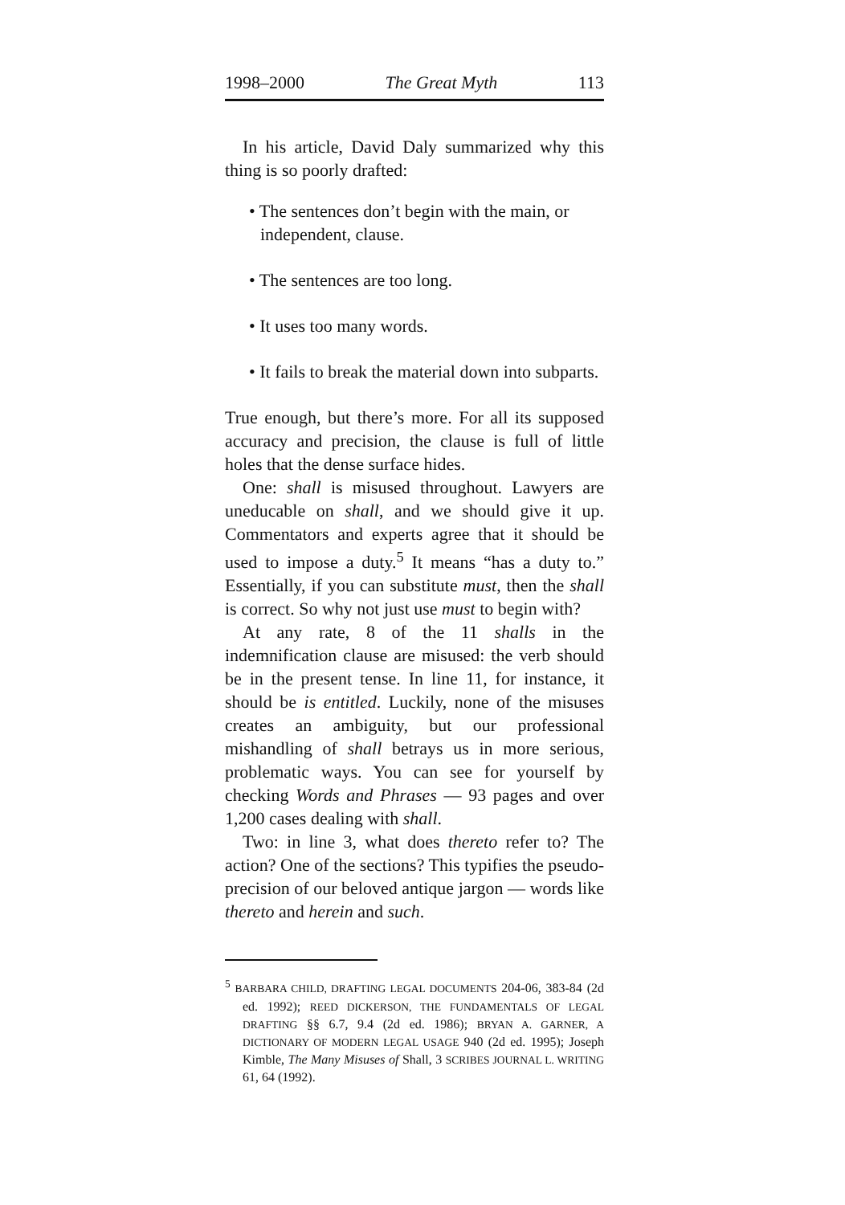1998–2000 The Great Myth 113
In his article, David Daly summarized why this thing is so poorly drafted:
• The sentences don’t begin with the main, or independent, clause.
• The sentences are too long.
• It uses too many words.
• It fails to break the material down into subparts.
True enough, but there’s more. For all its supposed accuracy and precision, the clause is full of little holes that the dense surface hides.
One: shall is misused throughout. Lawyers are uneducable on shall, and we should give it up. Commentators and experts agree that it should be used to impose a duty.<sup>5</sup> It means “has a duty to.” Essentially, if you can substitute must, then the shall is correct. So why not just use must to begin with?
At any rate, 8 of the 11 shalls in the indemnification clause are misused: the verb should be in the present tense. In line 11, for instance, it should be is entitled. Luckily, none of the misuses creates an ambiguity, but our professional mishandling of shall betrays us in more serious, problematic ways. You can see for yourself by checking Words and Phrases — 93 pages and over 1,200 cases dealing with shall.
Two: in line 3, what does thereto refer to? The action? One of the sections? This typifies the pseudo-precision of our beloved antique jargon — words like thereto and herein and such.
<sup>5</sup> BARBARA CHILD, DRAFTING LEGAL DOCUMENTS 204-06, 383-84 (2d ed. 1992); REED DICKERSON, THE FUNDAMENTALS OF LEGAL DRAFTING §§ 6.7, 9.4 (2d ed. 1986); BRYAN A. GARNER, A DICTIONARY OF MODERN LEGAL USAGE 940 (2d ed. 1995); Joseph Kimble, The Many Misuses of Shall, 3 SCRIBES JOURNAL L. WRITING 61, 64 (1992).